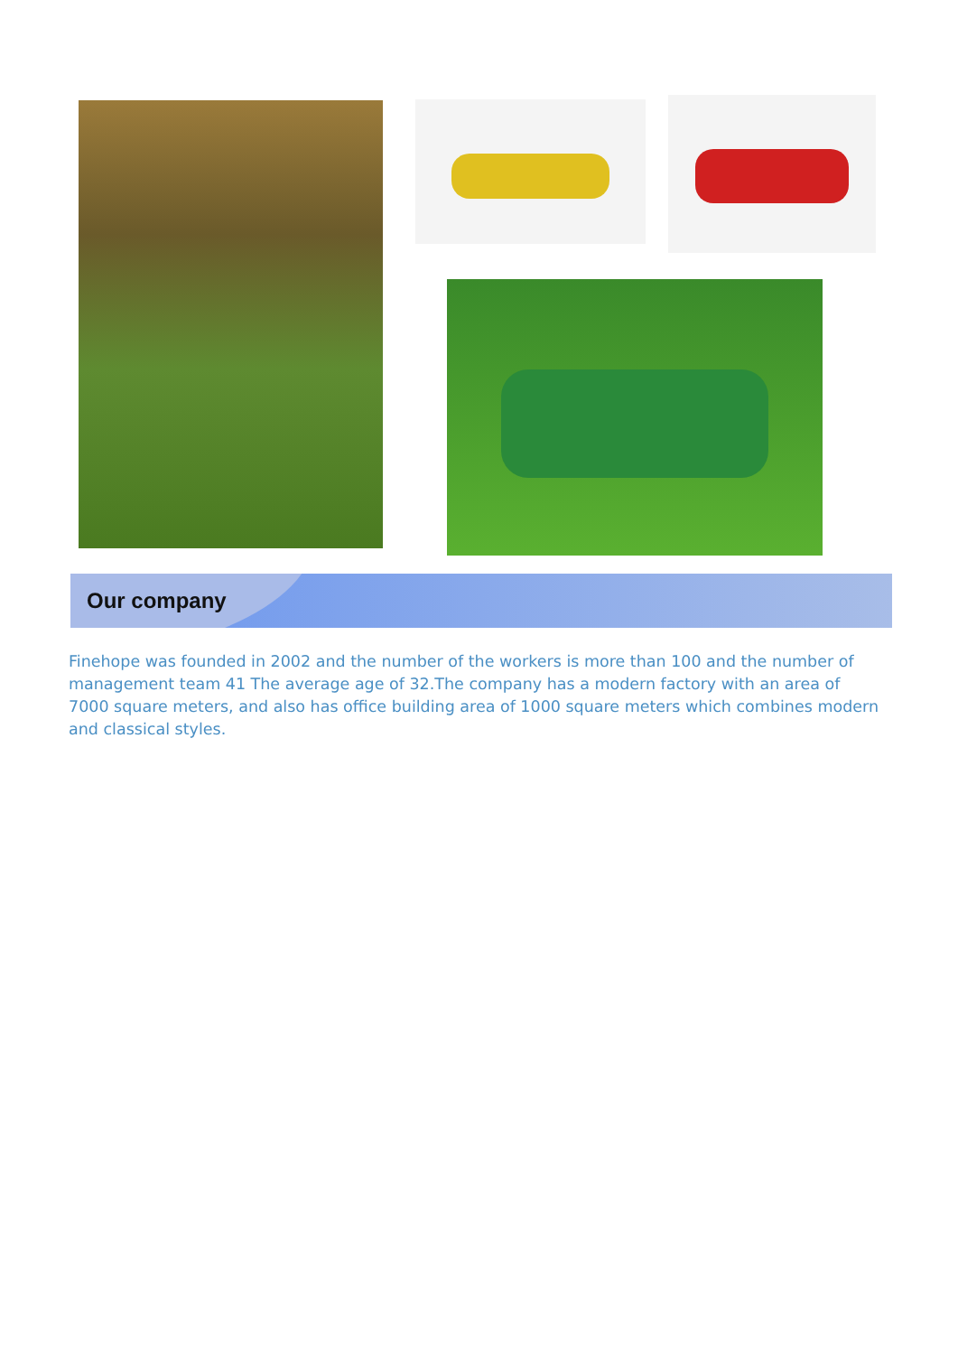Our company
Finehope was founded in 2002 and the number of the workers is more than 100 and the number of management team 41 The average age of 32.The company has a modern factory with an area of 7000 square meters, and also has office building area of 1000 square meters which combines modern and classical styles.